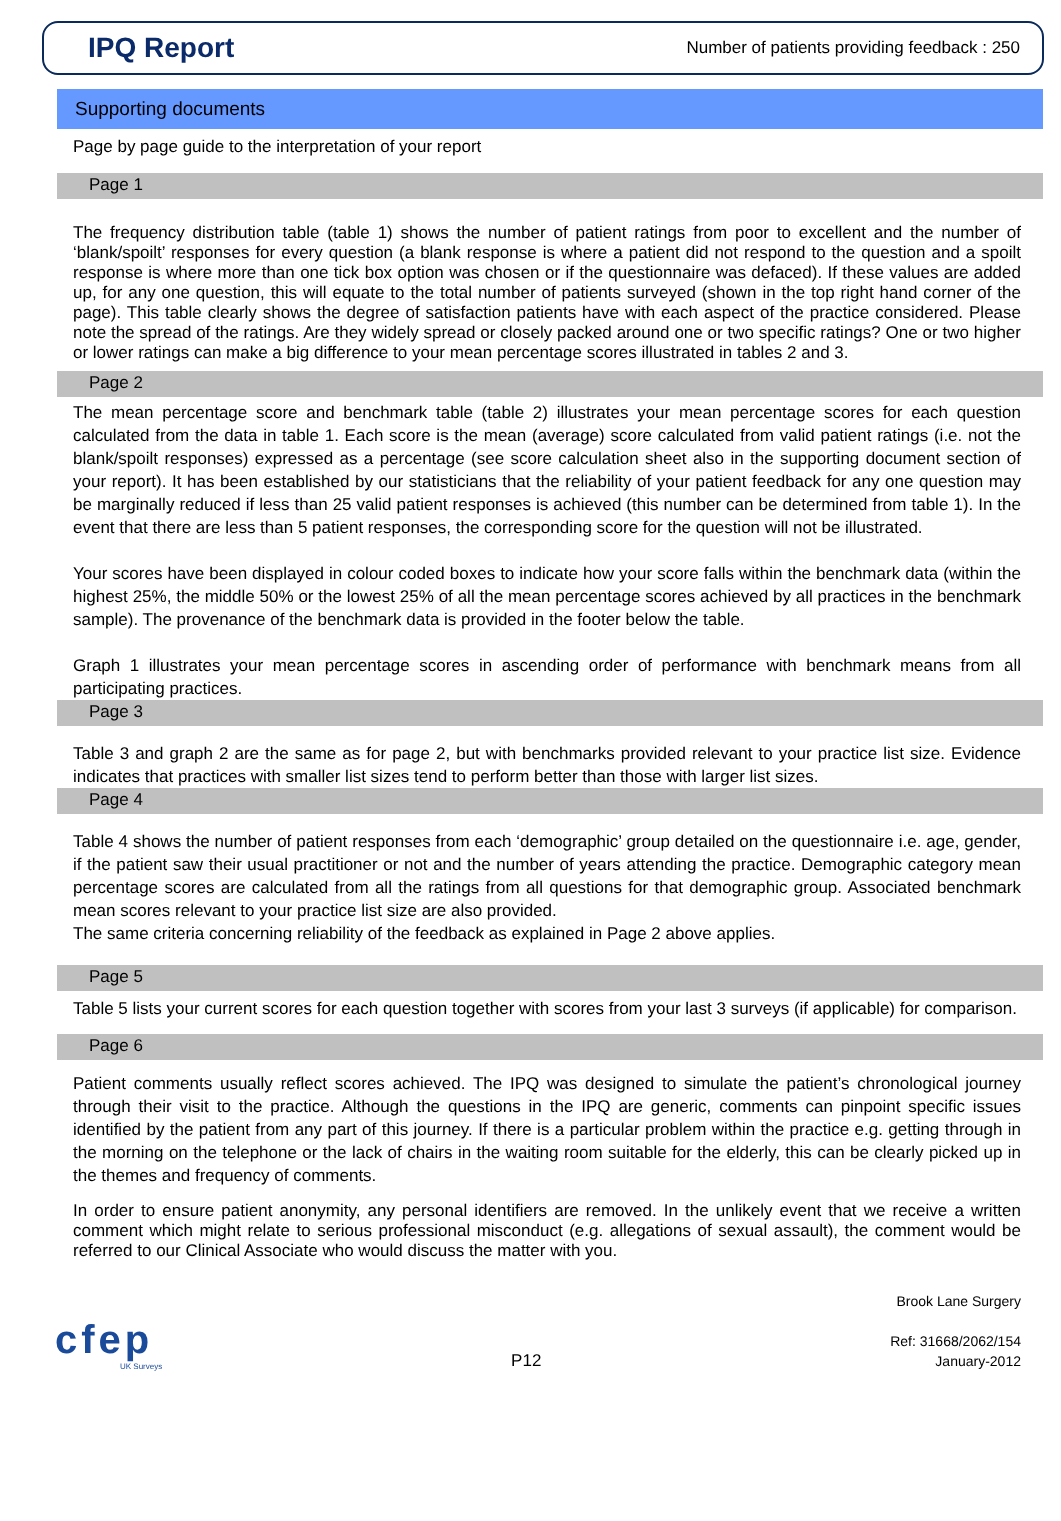IPQ Report
Number of patients providing feedback : 250
Supporting documents
Page by page guide to the interpretation of your report
Page 1
The frequency distribution table (table 1) shows the number of patient ratings from poor to excellent and the number of ‘blank/spoilt’ responses for every question (a blank response is where a patient did not respond to the question and a spoilt response is where more than one tick box option was chosen or if the questionnaire was defaced). If these values are added up, for any one question, this will equate to the total number of patients surveyed (shown in the top right hand corner of the page). This table clearly shows the degree of satisfaction patients have with each aspect of the practice considered. Please note the spread of the ratings. Are they widely spread or closely packed around one or two specific ratings? One or two higher or lower ratings can make a big difference to your mean percentage scores illustrated in tables 2 and 3.
Page 2
The mean percentage score and benchmark table (table 2) illustrates your mean percentage scores for each question calculated from the data in table 1. Each score is the mean (average) score calculated from valid patient ratings (i.e. not the blank/spoilt responses) expressed as a percentage (see score calculation sheet also in the supporting document section of your report). It has been established by our statisticians that the reliability of your patient feedback for any one question may be marginally reduced if less than 25 valid patient responses is achieved (this number can be determined from table 1). In the event that there are less than 5 patient responses, the corresponding score for the question will not be illustrated.
Your scores have been displayed in colour coded boxes to indicate how your score falls within the benchmark data (within the highest 25%, the middle 50% or the lowest 25% of all the mean percentage scores achieved by all practices in the benchmark sample). The provenance of the benchmark data is provided in the footer below the table.
Graph 1 illustrates your mean percentage scores in ascending order of performance with benchmark means from all participating practices.
Page 3
Table 3 and graph 2 are the same as for page 2, but with benchmarks provided relevant to your practice list size. Evidence indicates that practices with smaller list sizes tend to perform better than those with larger list sizes.
Page 4
Table 4 shows the number of patient responses from each ‘demographic’ group detailed on the questionnaire i.e. age, gender, if the patient saw their usual practitioner or not and the number of years attending the practice. Demographic category mean percentage scores are calculated from all the ratings from all questions for that demographic group. Associated benchmark mean scores relevant to your practice list size are also provided.
The same criteria concerning reliability of the feedback as explained in Page 2 above applies.
Page 5
Table 5 lists your current scores for each question together with scores from your last 3 surveys (if applicable) for comparison.
Page 6
Patient comments usually reflect scores achieved. The IPQ was designed to simulate the patient’s chronological journey through their visit to the practice. Although the questions in the IPQ are generic, comments can pinpoint specific issues identified by the patient from any part of this journey. If there is a particular problem within the practice e.g. getting through in the morning on the telephone or the lack of chairs in the waiting room suitable for the elderly, this can be clearly picked up in the themes and frequency of comments.
In order to ensure patient anonymity, any personal identifiers are removed. In the unlikely event that we receive a written comment which might relate to serious professional misconduct (e.g. allegations of sexual assault), the comment would be referred to our Clinical Associate who would discuss the matter with you.
cfep
UK Surveys
P12
Brook Lane Surgery
Ref: 31668/2062/154
January-2012